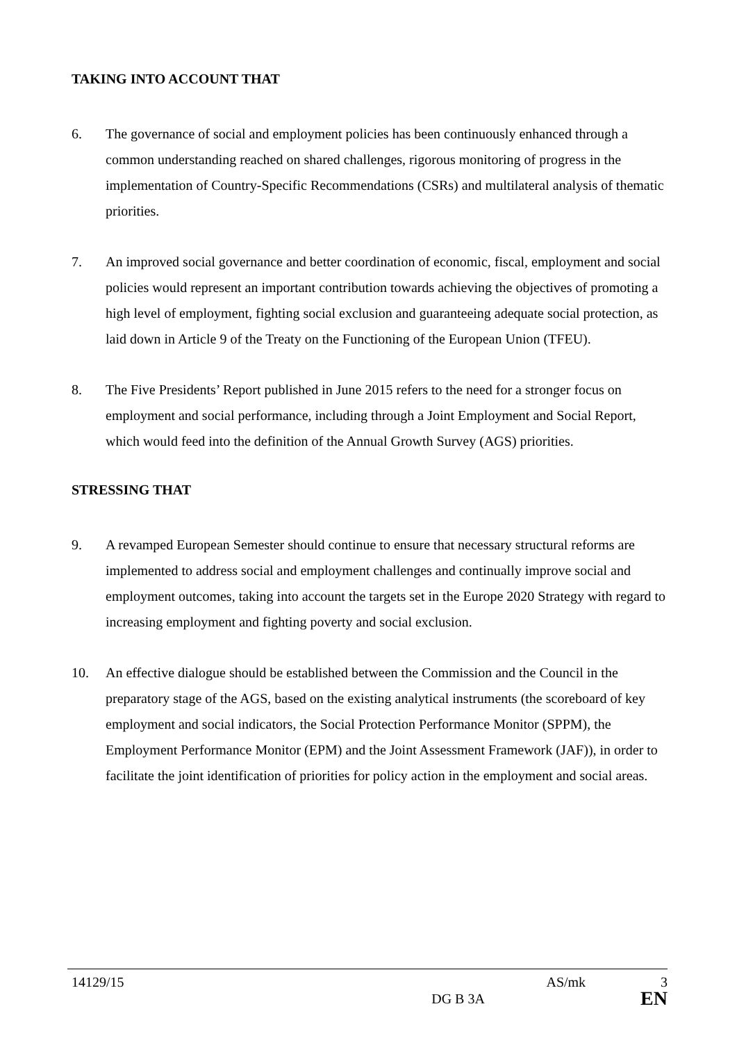TAKING INTO ACCOUNT THAT
6. The governance of social and employment policies has been continuously enhanced through a common understanding reached on shared challenges, rigorous monitoring of progress in the implementation of Country-Specific Recommendations (CSRs) and multilateral analysis of thematic priorities.
7. An improved social governance and better coordination of economic, fiscal, employment and social policies would represent an important contribution towards achieving the objectives of promoting a high level of employment, fighting social exclusion and guaranteeing adequate social protection, as laid down in Article 9 of the Treaty on the Functioning of the European Union (TFEU).
8. The Five Presidents’ Report published in June 2015 refers to the need for a stronger focus on employment and social performance, including through a Joint Employment and Social Report, which would feed into the definition of the Annual Growth Survey (AGS) priorities.
STRESSING THAT
9. A revamped European Semester should continue to ensure that necessary structural reforms are implemented to address social and employment challenges and continually improve social and employment outcomes, taking into account the targets set in the Europe 2020 Strategy with regard to increasing employment and fighting poverty and social exclusion.
10. An effective dialogue should be established between the Commission and the Council in the preparatory stage of the AGS, based on the existing analytical instruments (the scoreboard of key employment and social indicators, the Social Protection Performance Monitor (SPPM), the Employment Performance Monitor (EPM) and the Joint Assessment Framework (JAF)), in order to facilitate the joint identification of priorities for policy action in the employment and social areas.
14129/15 AS/mk 3
DG B 3A EN